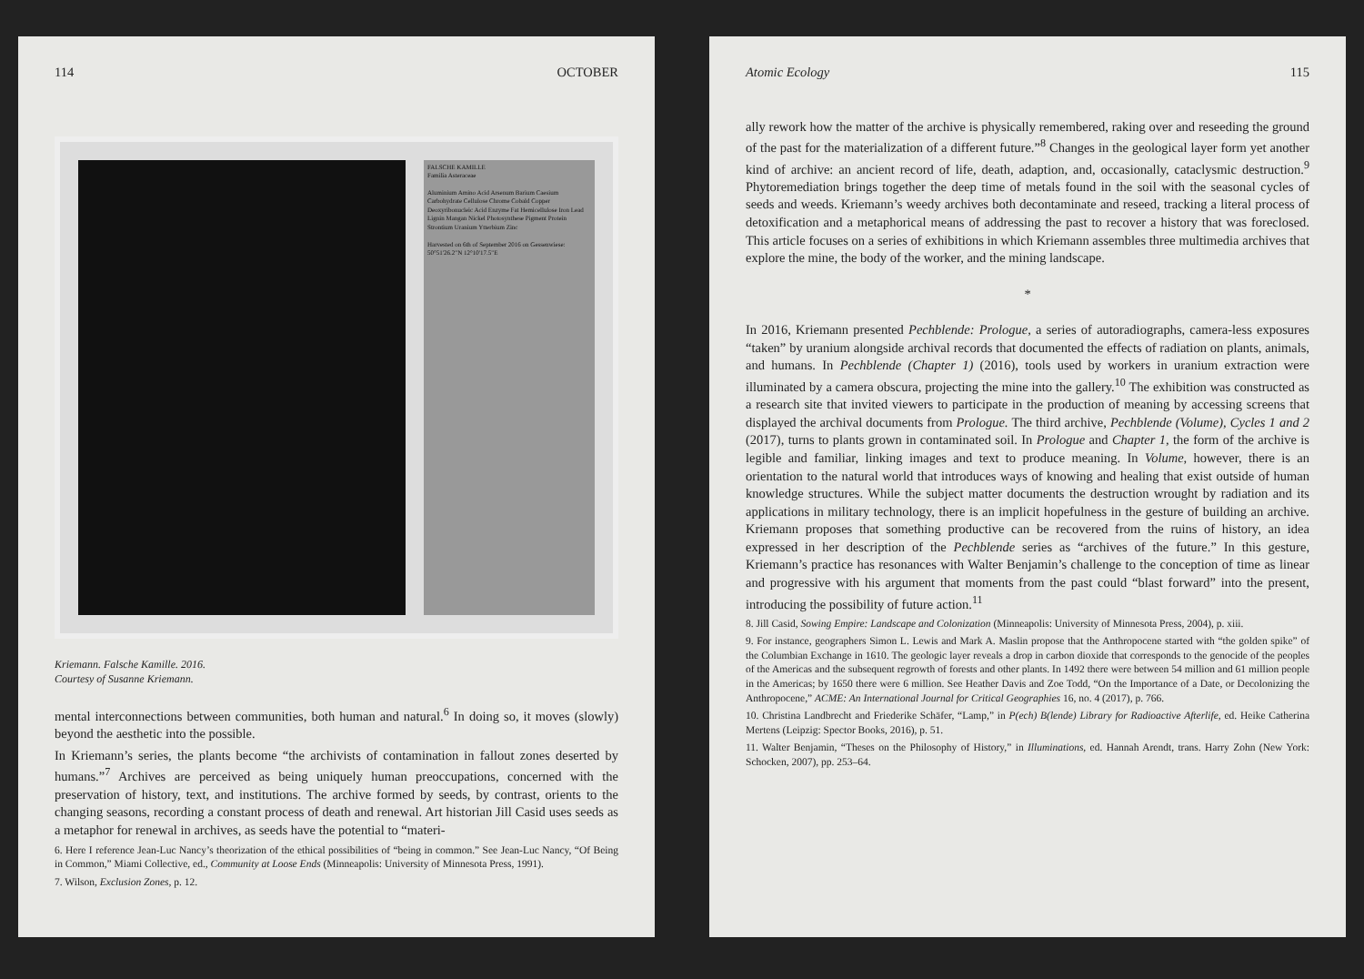114 OCTOBER
FALSCHE KAMILLE
Familia Asteraceae
Aluminium Amino Acid Arsenum Barium Caesium Carbohydrate Cellulose Chrome Cobald Copper Deoxyribonucleic Acid Enzyme Fat Hemicellulose Iron Lead Lignin Mangan Nickel Photosynthese Pigment Protein Strontium Uranium Ytterbium Zinc
Harvested on 6th of September 2016 on Gessenwiese: 50°51'26.2"N 12°10'17.5"E
Kriemann. Falsche Kamille. 2016.
Courtesy of Susanne Kriemann.
mental interconnections between communities, both human and natural.<sup>6</sup> In doing so, it moves (slowly) beyond the aesthetic into the possible.
In Kriemann’s series, the plants become “the archivists of contamination in fallout zones deserted by humans.”<sup>7</sup> Archives are perceived as being uniquely human preoccupations, concerned with the preservation of history, text, and institutions. The archive formed by seeds, by contrast, orients to the changing seasons, recording a constant process of death and renewal. Art historian Jill Casid uses seeds as a metaphor for renewal in archives, as seeds have the potential to “materi-
6. Here I reference Jean-Luc Nancy’s theorization of the ethical possibilities of “being in common.” See Jean-Luc Nancy, “Of Being in Common,” Miami Collective, ed., Community at Loose Ends (Minneapolis: University of Minnesota Press, 1991).
7. Wilson, Exclusion Zones, p. 12.
Atomic Ecology 115
ally rework how the matter of the archive is physically remembered, raking over and reseeding the ground of the past for the materialization of a different future.”<sup>8</sup> Changes in the geological layer form yet another kind of archive: an ancient record of life, death, adaption, and, occasionally, cataclysmic destruction.<sup>9</sup> Phytoremediation brings together the deep time of metals found in the soil with the seasonal cycles of seeds and weeds. Kriemann’s weedy archives both decontaminate and reseed, tracking a literal process of detoxification and a metaphorical means of addressing the past to recover a history that was foreclosed. This article focuses on a series of exhibitions in which Kriemann assembles three multimedia archives that explore the mine, the body of the worker, and the mining landscape.
*
In 2016, Kriemann presented Pechblende: Prologue, a series of autoradiographs, camera-less exposures “taken” by uranium alongside archival records that documented the effects of radiation on plants, animals, and humans. In Pechblende (Chapter 1) (2016), tools used by workers in uranium extraction were illuminated by a camera obscura, projecting the mine into the gallery.<sup>10</sup> The exhibition was constructed as a research site that invited viewers to participate in the production of meaning by accessing screens that displayed the archival documents from Prologue. The third archive, Pechblende (Volume), Cycles 1 and 2 (2017), turns to plants grown in contaminated soil. In Prologue and Chapter 1, the form of the archive is legible and familiar, linking images and text to produce meaning. In Volume, however, there is an orientation to the natural world that introduces ways of knowing and healing that exist outside of human knowledge structures. While the subject matter documents the destruction wrought by radiation and its applications in military technology, there is an implicit hopefulness in the gesture of building an archive. Kriemann proposes that something productive can be recovered from the ruins of history, an idea expressed in her description of the Pechblende series as “archives of the future.” In this gesture, Kriemann’s practice has resonances with Walter Benjamin’s challenge to the conception of time as linear and progressive with his argument that moments from the past could “blast forward” into the present, introducing the possibility of future action.<sup>11</sup>
8. Jill Casid, Sowing Empire: Landscape and Colonization (Minneapolis: University of Minnesota Press, 2004), p. xiii.
9. For instance, geographers Simon L. Lewis and Mark A. Maslin propose that the Anthropocene started with “the golden spike” of the Columbian Exchange in 1610. The geologic layer reveals a drop in carbon dioxide that corresponds to the genocide of the peoples of the Americas and the subsequent regrowth of forests and other plants. In 1492 there were between 54 million and 61 million people in the Americas; by 1650 there were 6 million. See Heather Davis and Zoe Todd, “On the Importance of a Date, or Decolonizing the Anthropocene,” ACME: An International Journal for Critical Geographies 16, no. 4 (2017), p. 766.
10. Christina Landbrecht and Friederike Schäfer, “Lamp,” in P(ech) B(lende) Library for Radioactive Afterlife, ed. Heike Catherina Mertens (Leipzig: Spector Books, 2016), p. 51.
11. Walter Benjamin, “Theses on the Philosophy of History,” in Illuminations, ed. Hannah Arendt, trans. Harry Zohn (New York: Schocken, 2007), pp. 253–64.